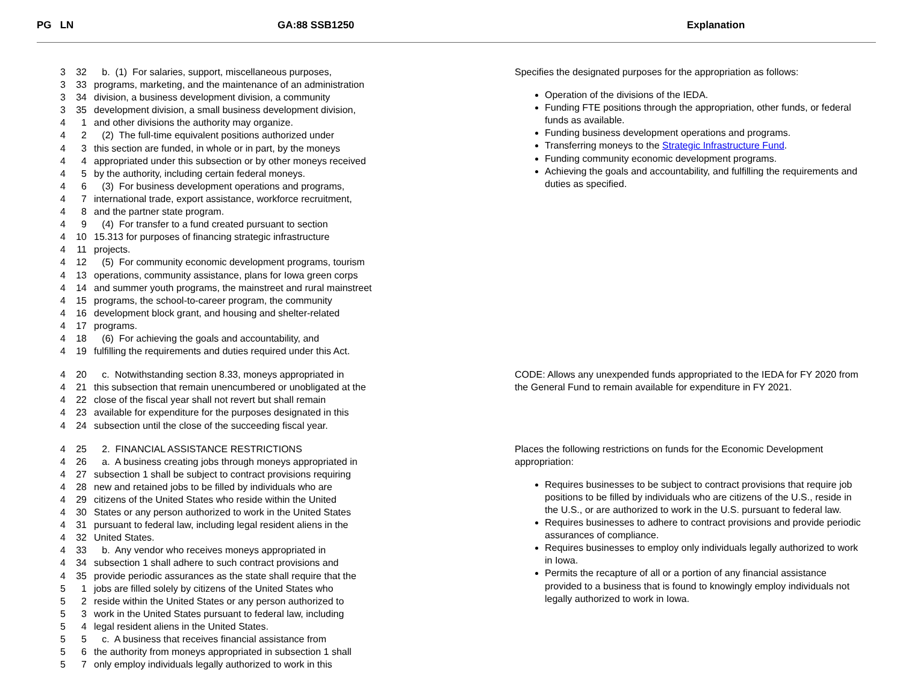PG LN GA:88 SSB1250 Explanation
3 32 b. (1) For salaries, support, miscellaneous purposes,
3 33 programs, marketing, and the maintenance of an administration
3 34 division, a business development division, a community
3 35 development division, a small business development division,
4 1 and other divisions the authority may organize.
4 2 (2) The full-time equivalent positions authorized under
4 3 this section are funded, in whole or in part, by the moneys
4 4 appropriated under this subsection or by other moneys received
4 5 by the authority, including certain federal moneys.
4 6 (3) For business development operations and programs,
4 7 international trade, export assistance, workforce recruitment,
4 8 and the partner state program.
4 9 (4) For transfer to a fund created pursuant to section
4 10 15.313 for purposes of financing strategic infrastructure
4 11 projects.
4 12 (5) For community economic development programs, tourism
4 13 operations, community assistance, plans for Iowa green corps
4 14 and summer youth programs, the mainstreet and rural mainstreet
4 15 programs, the school-to-career program, the community
4 16 development block grant, and housing and shelter-related
4 17 programs.
4 18 (6) For achieving the goals and accountability, and
4 19 fulfilling the requirements and duties required under this Act.
Specifies the designated purposes for the appropriation as follows:
Operation of the divisions of the IEDA.
Funding FTE positions through the appropriation, other funds, or federal funds as available.
Funding business development operations and programs.
Transferring moneys to the Strategic Infrastructure Fund.
Funding community economic development programs.
Achieving the goals and accountability, and fulfilling the requirements and duties as specified.
4 20 c. Notwithstanding section 8.33, moneys appropriated in
4 21 this subsection that remain unencumbered or unobligated at the
4 22 close of the fiscal year shall not revert but shall remain
4 23 available for expenditure for the purposes designated in this
4 24 subsection until the close of the succeeding fiscal year.
CODE: Allows any unexpended funds appropriated to the IEDA for FY 2020 from the General Fund to remain available for expenditure in FY 2021.
4 25 2. FINANCIAL ASSISTANCE RESTRICTIONS
4 26 a. A business creating jobs through moneys appropriated in
4 27 subsection 1 shall be subject to contract provisions requiring
4 28 new and retained jobs to be filled by individuals who are
4 29 citizens of the United States who reside within the United
4 30 States or any person authorized to work in the United States
4 31 pursuant to federal law, including legal resident aliens in the
4 32 United States.
4 33 b. Any vendor who receives moneys appropriated in
4 34 subsection 1 shall adhere to such contract provisions and
4 35 provide periodic assurances as the state shall require that the
5 1 jobs are filled solely by citizens of the United States who
5 2 reside within the United States or any person authorized to
5 3 work in the United States pursuant to federal law, including
5 4 legal resident aliens in the United States.
5 5 c. A business that receives financial assistance from
5 6 the authority from moneys appropriated in subsection 1 shall
5 7 only employ individuals legally authorized to work in this
Places the following restrictions on funds for the Economic Development appropriation:
Requires businesses to be subject to contract provisions that require job positions to be filled by individuals who are citizens of the U.S., reside in the U.S., or are authorized to work in the U.S. pursuant to federal law.
Requires businesses to adhere to contract provisions and provide periodic assurances of compliance.
Requires businesses to employ only individuals legally authorized to work in Iowa.
Permits the recapture of all or a portion of any financial assistance provided to a business that is found to knowingly employ individuals not legally authorized to work in Iowa.